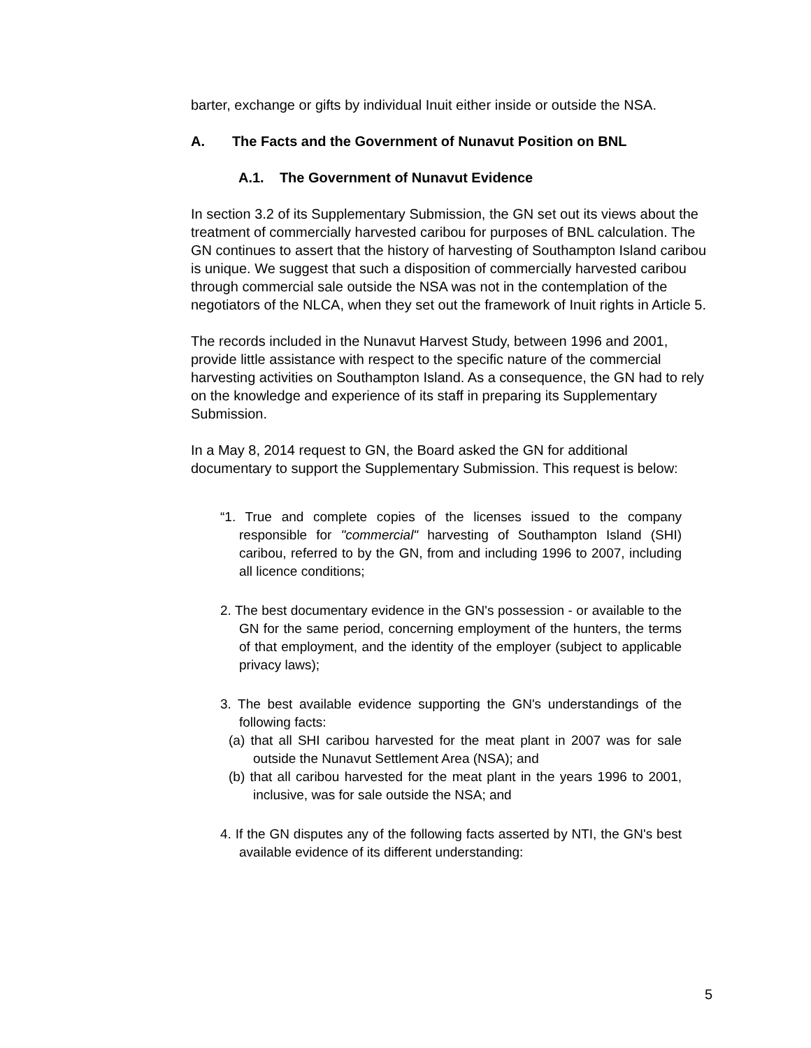barter, exchange or gifts by individual Inuit either inside or outside the NSA.
A. The Facts and the Government of Nunavut Position on BNL
A.1. The Government of Nunavut Evidence
In section 3.2 of its Supplementary Submission, the GN set out its views about the treatment of commercially harvested caribou for purposes of BNL calculation. The GN continues to assert that the history of harvesting of Southampton Island caribou is unique. We suggest that such a disposition of commercially harvested caribou through commercial sale outside the NSA was not in the contemplation of the negotiators of the NLCA, when they set out the framework of Inuit rights in Article 5.
The records included in the Nunavut Harvest Study, between 1996 and 2001, provide little assistance with respect to the specific nature of the commercial harvesting activities on Southampton Island. As a consequence, the GN had to rely on the knowledge and experience of its staff in preparing its Supplementary Submission.
In a May 8, 2014 request to GN, the Board asked the GN for additional documentary to support the Supplementary Submission. This request is below:
“1. True and complete copies of the licenses issued to the company responsible for "commercial" harvesting of Southampton Island (SHI) caribou, referred to by the GN, from and including 1996 to 2007, including all licence conditions;
2. The best documentary evidence in the GN's possession - or available to the GN for the same period, concerning employment of the hunters, the terms of that employment, and the identity of the employer (subject to applicable privacy laws);
3. The best available evidence supporting the GN's understandings of the following facts:
(a) that all SHI caribou harvested for the meat plant in 2007 was for sale outside the Nunavut Settlement Area (NSA); and
(b) that all caribou harvested for the meat plant in the years 1996 to 2001, inclusive, was for sale outside the NSA; and
4. If the GN disputes any of the following facts asserted by NTI, the GN's best available evidence of its different understanding:
5